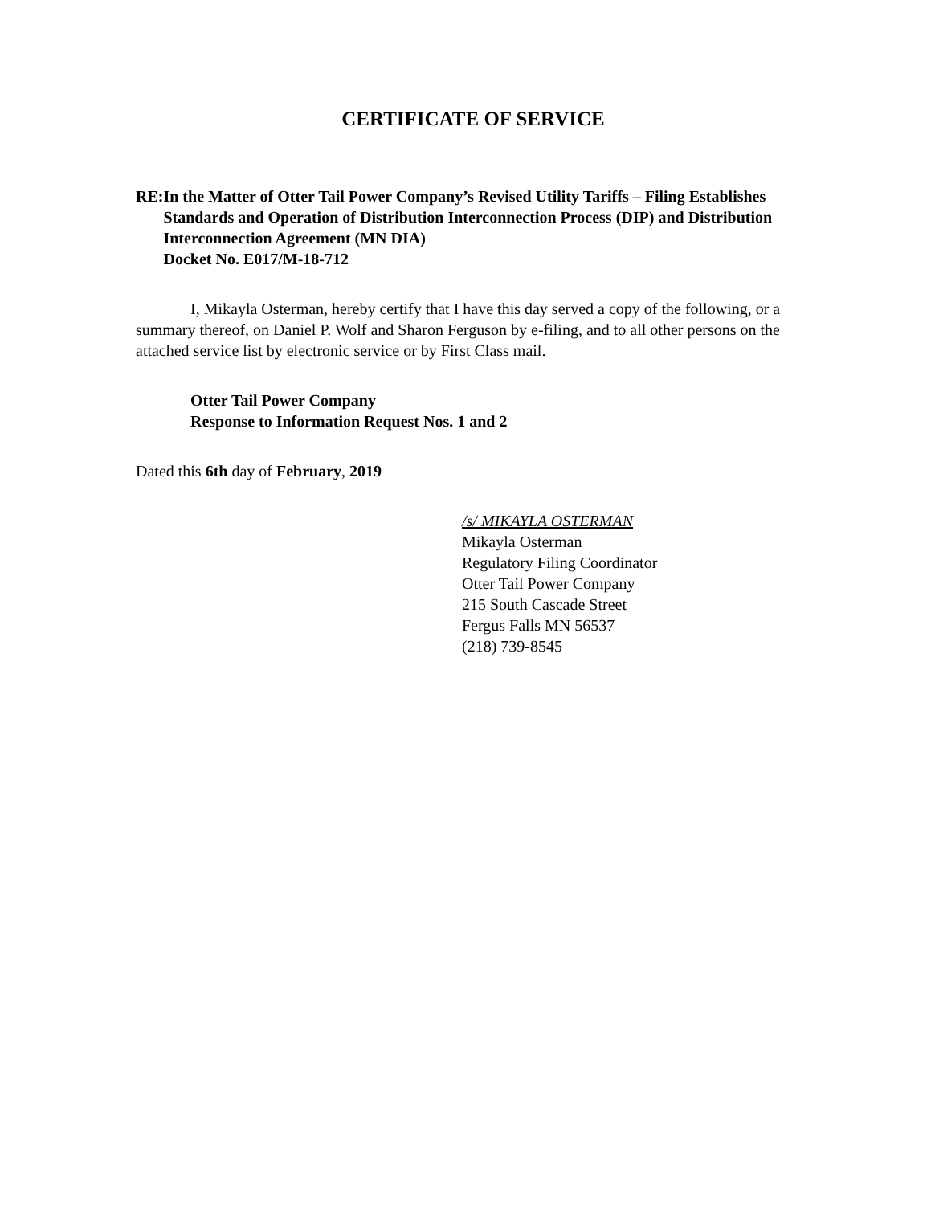CERTIFICATE OF SERVICE
RE: In the Matter of Otter Tail Power Company’s Revised Utility Tariffs – Filing Establishes Standards and Operation of Distribution Interconnection Process (DIP) and Distribution Interconnection Agreement (MN DIA)
Docket No. E017/M-18-712
I, Mikayla Osterman, hereby certify that I have this day served a copy of the following, or a summary thereof, on Daniel P. Wolf and Sharon Ferguson by e-filing, and to all other persons on the attached service list by electronic service or by First Class mail.
Otter Tail Power Company
Response to Information Request Nos. 1 and 2
Dated this 6th day of February, 2019
/s/ MIKAYLA OSTERMAN
Mikayla Osterman
Regulatory Filing Coordinator
Otter Tail Power Company
215 South Cascade Street
Fergus Falls MN 56537
(218) 739-8545